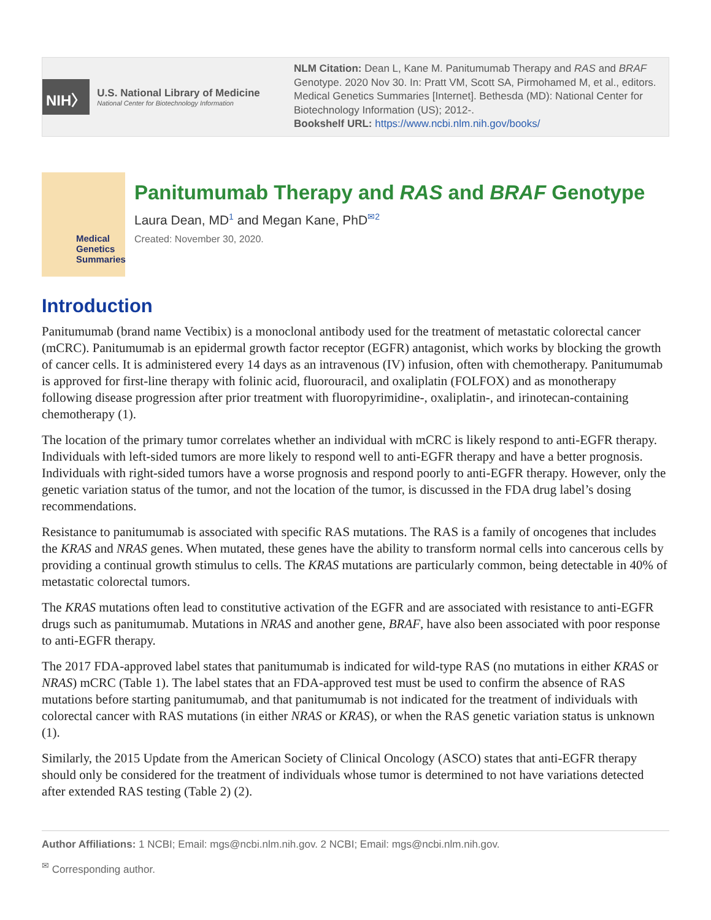NIH〉
U.S. National Library of Medicine
National Center for Biotechnology Information
NLM Citation: Dean L, Kane M. Panitumumab Therapy and RAS and BRAF Genotype. 2020 Nov 30. In: Pratt VM, Scott SA, Pirmohamed M, et al., editors. Medical Genetics Summaries [Internet]. Bethesda (MD): National Center for Biotechnology Information (US); 2012-.
Bookshelf URL: https://www.ncbi.nlm.nih.gov/books/
Medical
Genetics
Summaries
Panitumumab Therapy and RAS and BRAF Genotype
Laura Dean, MD<sup>1</sup> and Megan Kane, PhD<sup>✉2</sup>
Created: November 30, 2020.
Introduction
Panitumumab (brand name Vectibix) is a monoclonal antibody used for the treatment of metastatic colorectal cancer (mCRC). Panitumumab is an epidermal growth factor receptor (EGFR) antagonist, which works by blocking the growth of cancer cells. It is administered every 14 days as an intravenous (IV) infusion, often with chemotherapy. Panitumumab is approved for first-line therapy with folinic acid, fluorouracil, and oxaliplatin (FOLFOX) and as monotherapy following disease progression after prior treatment with fluoropyrimidine-, oxaliplatin-, and irinotecan-containing chemotherapy (1).
The location of the primary tumor correlates whether an individual with mCRC is likely respond to anti-EGFR therapy. Individuals with left-sided tumors are more likely to respond well to anti-EGFR therapy and have a better prognosis. Individuals with right-sided tumors have a worse prognosis and respond poorly to anti-EGFR therapy. However, only the genetic variation status of the tumor, and not the location of the tumor, is discussed in the FDA drug label’s dosing recommendations.
Resistance to panitumumab is associated with specific RAS mutations. The RAS is a family of oncogenes that includes the KRAS and NRAS genes. When mutated, these genes have the ability to transform normal cells into cancerous cells by providing a continual growth stimulus to cells. The KRAS mutations are particularly common, being detectable in 40% of metastatic colorectal tumors.
The KRAS mutations often lead to constitutive activation of the EGFR and are associated with resistance to anti-EGFR drugs such as panitumumab. Mutations in NRAS and another gene, BRAF, have also been associated with poor response to anti-EGFR therapy.
The 2017 FDA-approved label states that panitumumab is indicated for wild-type RAS (no mutations in either KRAS or NRAS) mCRC (Table 1). The label states that an FDA-approved test must be used to confirm the absence of RAS mutations before starting panitumumab, and that panitumumab is not indicated for the treatment of individuals with colorectal cancer with RAS mutations (in either NRAS or KRAS), or when the RAS genetic variation status is unknown (1).
Similarly, the 2015 Update from the American Society of Clinical Oncology (ASCO) states that anti-EGFR therapy should only be considered for the treatment of individuals whose tumor is determined to not have variations detected after extended RAS testing (Table 2) (2).
Author Affiliations: 1 NCBI; Email: mgs@ncbi.nlm.nih.gov. 2 NCBI; Email: mgs@ncbi.nlm.nih.gov.
<sup>✉</sup> Corresponding author.